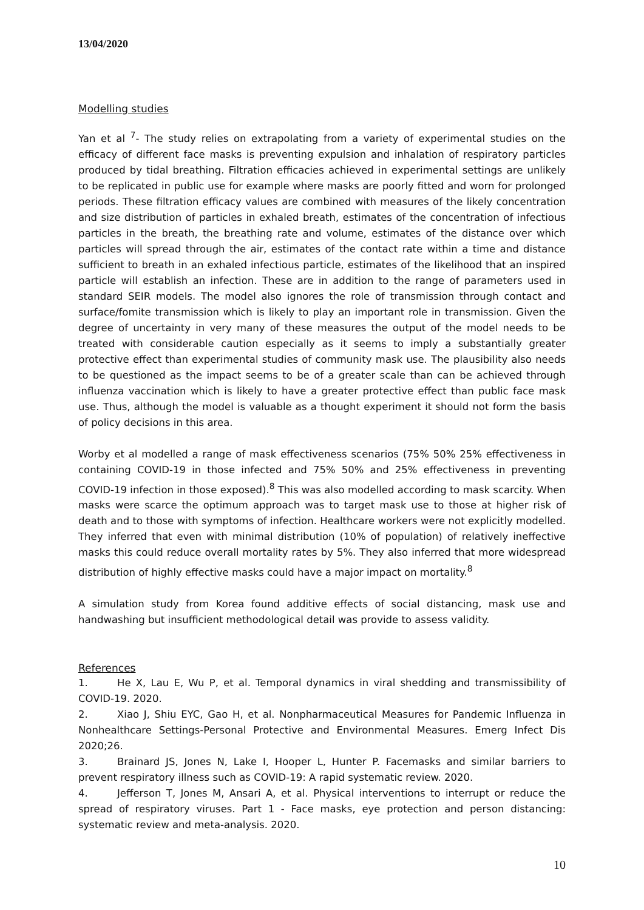13/04/2020
Modelling studies
Yan et al <sup>7</sup>- The study relies on extrapolating from a variety of experimental studies on the efficacy of different face masks is preventing expulsion and inhalation of respiratory particles produced by tidal breathing. Filtration efficacies achieved in experimental settings are unlikely to be replicated in public use for example where masks are poorly fitted and worn for prolonged periods. These filtration efficacy values are combined with measures of the likely concentration and size distribution of particles in exhaled breath, estimates of the concentration of infectious particles in the breath, the breathing rate and volume, estimates of the distance over which particles will spread through the air, estimates of the contact rate within a time and distance sufficient to breath in an exhaled infectious particle, estimates of the likelihood that an inspired particle will establish an infection. These are in addition to the range of parameters used in standard SEIR models. The model also ignores the role of transmission through contact and surface/fomite transmission which is likely to play an important role in transmission. Given the degree of uncertainty in very many of these measures the output of the model needs to be treated with considerable caution especially as it seems to imply a substantially greater protective effect than experimental studies of community mask use. The plausibility also needs to be questioned as the impact seems to be of a greater scale than can be achieved through influenza vaccination which is likely to have a greater protective effect than public face mask use. Thus, although the model is valuable as a thought experiment it should not form the basis of policy decisions in this area.
Worby et al modelled a range of mask effectiveness scenarios (75% 50% 25% effectiveness in containing COVID-19 in those infected and 75% 50% and 25% effectiveness in preventing COVID-19 infection in those exposed).<sup>8</sup> This was also modelled according to mask scarcity. When masks were scarce the optimum approach was to target mask use to those at higher risk of death and to those with symptoms of infection. Healthcare workers were not explicitly modelled. They inferred that even with minimal distribution (10% of population) of relatively ineffective masks this could reduce overall mortality rates by 5%. They also inferred that more widespread distribution of highly effective masks could have a major impact on mortality.<sup>8</sup>
A simulation study from Korea found additive effects of social distancing, mask use and handwashing but insufficient methodological detail was provide to assess validity.
References
1. He X, Lau E, Wu P, et al. Temporal dynamics in viral shedding and transmissibility of COVID-19. 2020.
2. Xiao J, Shiu EYC, Gao H, et al. Nonpharmaceutical Measures for Pandemic Influenza in Nonhealthcare Settings-Personal Protective and Environmental Measures. Emerg Infect Dis 2020;26.
3. Brainard JS, Jones N, Lake I, Hooper L, Hunter P. Facemasks and similar barriers to prevent respiratory illness such as COVID-19: A rapid systematic review. 2020.
4. Jefferson T, Jones M, Ansari A, et al. Physical interventions to interrupt or reduce the spread of respiratory viruses. Part 1 - Face masks, eye protection and person distancing: systematic review and meta-analysis. 2020.
10